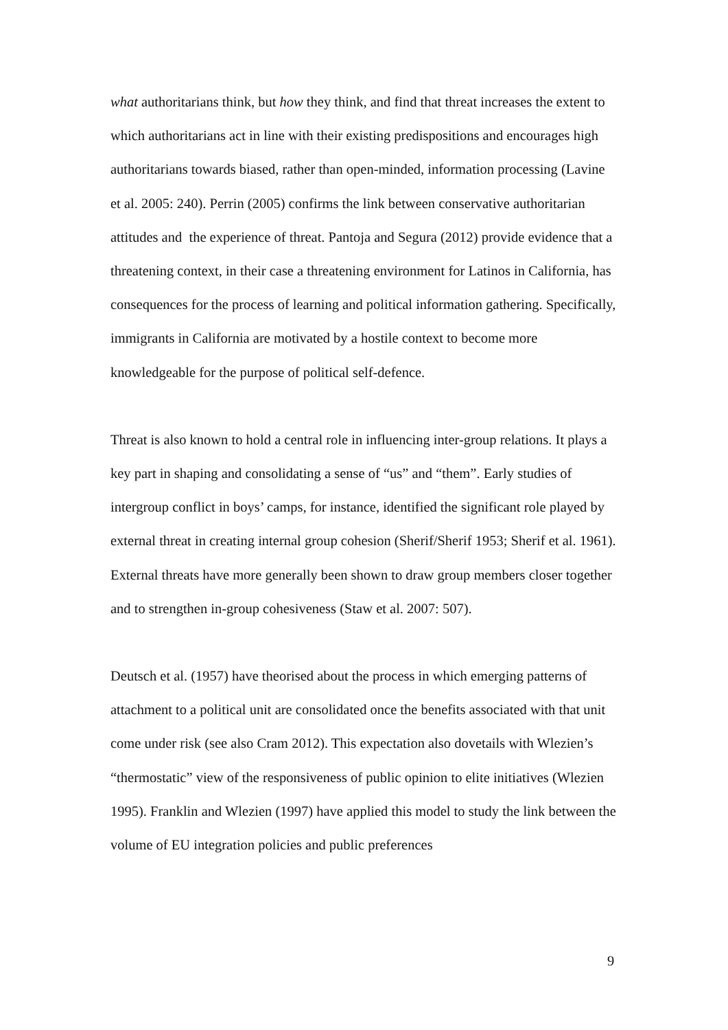what authoritarians think, but how they think, and find that threat increases the extent to which authoritarians act in line with their existing predispositions and encourages high authoritarians towards biased, rather than open-minded, information processing (Lavine et al. 2005: 240). Perrin (2005) confirms the link between conservative authoritarian attitudes and the experience of threat. Pantoja and Segura (2012) provide evidence that a threatening context, in their case a threatening environment for Latinos in California, has consequences for the process of learning and political information gathering. Specifically, immigrants in California are motivated by a hostile context to become more knowledgeable for the purpose of political self-defence.
Threat is also known to hold a central role in influencing inter-group relations. It plays a key part in shaping and consolidating a sense of “us” and “them”. Early studies of intergroup conflict in boys’ camps, for instance, identified the significant role played by external threat in creating internal group cohesion (Sherif/Sherif 1953; Sherif et al. 1961). External threats have more generally been shown to draw group members closer together and to strengthen in-group cohesiveness (Staw et al. 2007: 507).
Deutsch et al. (1957) have theorised about the process in which emerging patterns of attachment to a political unit are consolidated once the benefits associated with that unit come under risk (see also Cram 2012). This expectation also dovetails with Wlezien’s “thermostatic” view of the responsiveness of public opinion to elite initiatives (Wlezien 1995). Franklin and Wlezien (1997) have applied this model to study the link between the volume of EU integration policies and public preferences
9